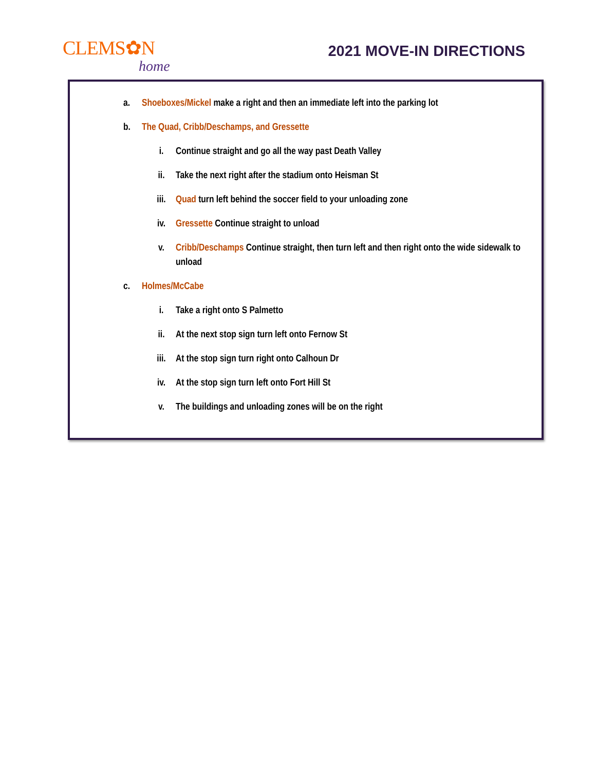CLEMS✿N
home
2021 MOVE-IN DIRECTIONS
a. Shoeboxes/Mickel make a right and then an immediate left into the parking lot
b. The Quad, Cribb/Deschamps, and Gressette
i. Continue straight and go all the way past Death Valley
ii. Take the next right after the stadium onto Heisman St
iii. Quad turn left behind the soccer field to your unloading zone
iv. Gressette Continue straight to unload
v. Cribb/Deschamps Continue straight, then turn left and then right onto the wide sidewalk to unload
c. Holmes/McCabe
i. Take a right onto S Palmetto
ii. At the next stop sign turn left onto Fernow St
iii. At the stop sign turn right onto Calhoun Dr
iv. At the stop sign turn left onto Fort Hill St
v. The buildings and unloading zones will be on the right